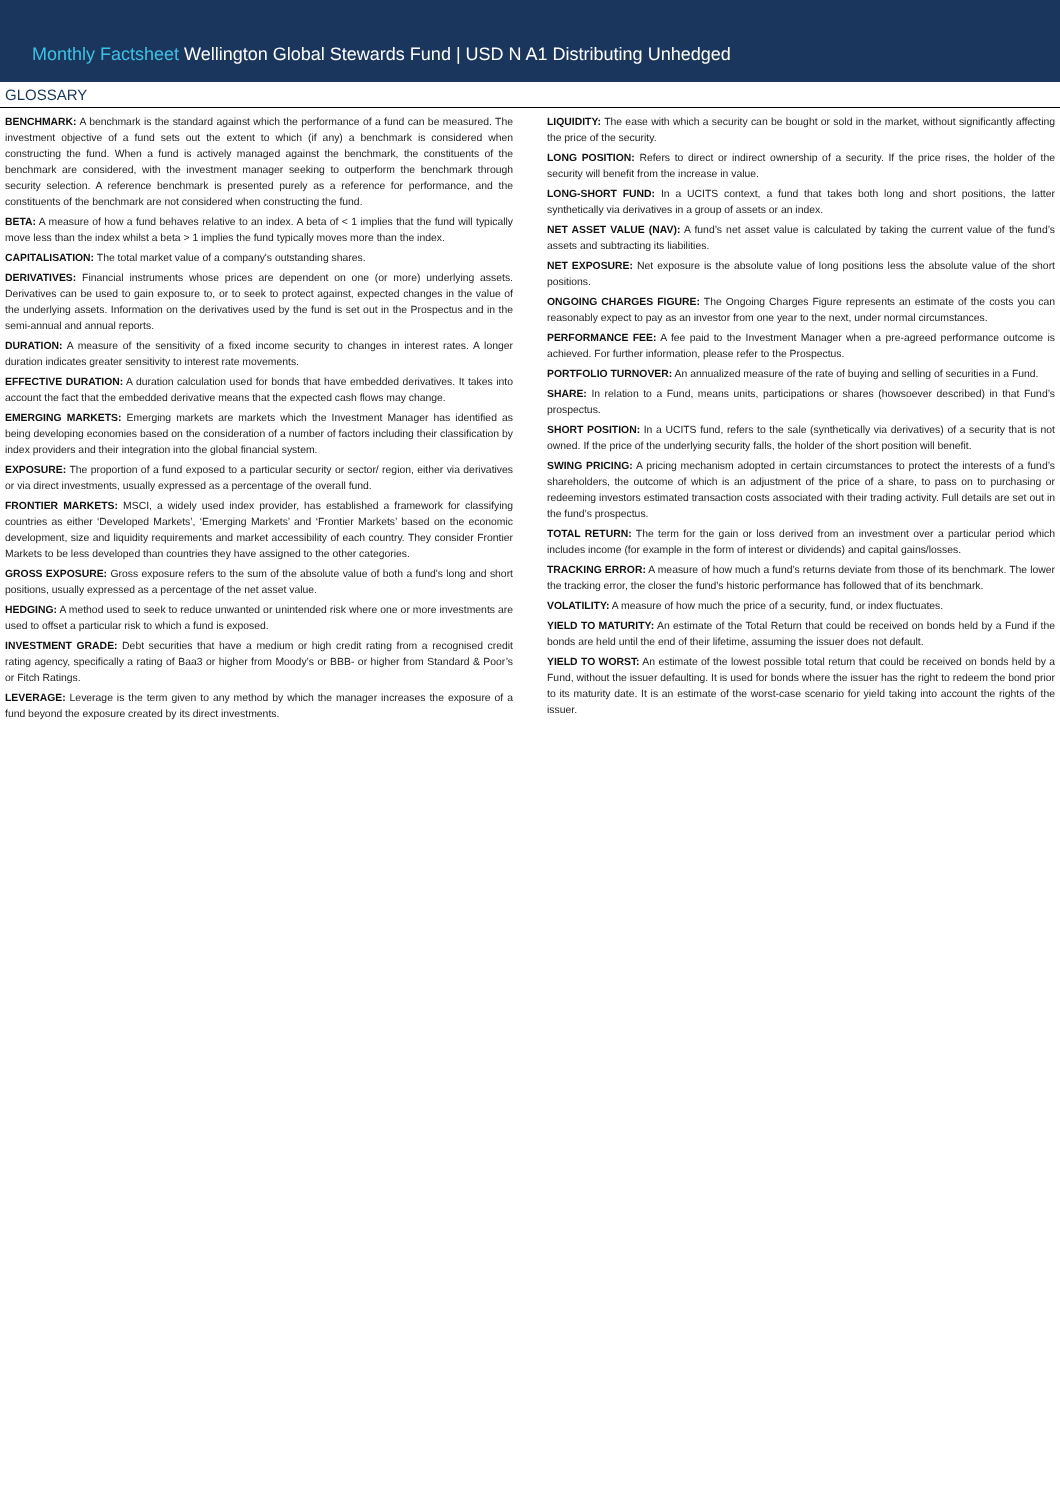Monthly Factsheet Wellington Global Stewards Fund | USD N A1 Distributing Unhedged
GLOSSARY
BENCHMARK: A benchmark is the standard against which the performance of a fund can be measured. The investment objective of a fund sets out the extent to which (if any) a benchmark is considered when constructing the fund. When a fund is actively managed against the benchmark, the constituents of the benchmark are considered, with the investment manager seeking to outperform the benchmark through security selection. A reference benchmark is presented purely as a reference for performance, and the constituents of the benchmark are not considered when constructing the fund.
BETA: A measure of how a fund behaves relative to an index. A beta of < 1 implies that the fund will typically move less than the index whilst a beta > 1 implies the fund typically moves more than the index.
CAPITALISATION: The total market value of a company's outstanding shares.
DERIVATIVES: Financial instruments whose prices are dependent on one (or more) underlying assets. Derivatives can be used to gain exposure to, or to seek to protect against, expected changes in the value of the underlying assets. Information on the derivatives used by the fund is set out in the Prospectus and in the semi-annual and annual reports.
DURATION: A measure of the sensitivity of a fixed income security to changes in interest rates. A longer duration indicates greater sensitivity to interest rate movements.
EFFECTIVE DURATION: A duration calculation used for bonds that have embedded derivatives. It takes into account the fact that the embedded derivative means that the expected cash flows may change.
EMERGING MARKETS: Emerging markets are markets which the Investment Manager has identified as being developing economies based on the consideration of a number of factors including their classification by index providers and their integration into the global financial system.
EXPOSURE: The proportion of a fund exposed to a particular security or sector/ region, either via derivatives or via direct investments, usually expressed as a percentage of the overall fund.
FRONTIER MARKETS: MSCI, a widely used index provider, has established a framework for classifying countries as either ‘Developed Markets’, ‘Emerging Markets’ and ‘Frontier Markets’ based on the economic development, size and liquidity requirements and market accessibility of each country. They consider Frontier Markets to be less developed than countries they have assigned to the other categories.
GROSS EXPOSURE: Gross exposure refers to the sum of the absolute value of both a fund's long and short positions, usually expressed as a percentage of the net asset value.
HEDGING: A method used to seek to reduce unwanted or unintended risk where one or more investments are used to offset a particular risk to which a fund is exposed.
INVESTMENT GRADE: Debt securities that have a medium or high credit rating from a recognised credit rating agency, specifically a rating of Baa3 or higher from Moody’s or BBB- or higher from Standard & Poor’s or Fitch Ratings.
LEVERAGE: Leverage is the term given to any method by which the manager increases the exposure of a fund beyond the exposure created by its direct investments.
LIQUIDITY: The ease with which a security can be bought or sold in the market, without significantly affecting the price of the security.
LONG POSITION: Refers to direct or indirect ownership of a security. If the price rises, the holder of the security will benefit from the increase in value.
LONG-SHORT FUND: In a UCITS context, a fund that takes both long and short positions, the latter synthetically via derivatives in a group of assets or an index.
NET ASSET VALUE (NAV): A fund’s net asset value is calculated by taking the current value of the fund’s assets and subtracting its liabilities.
NET EXPOSURE: Net exposure is the absolute value of long positions less the absolute value of the short positions.
ONGOING CHARGES FIGURE: The Ongoing Charges Figure represents an estimate of the costs you can reasonably expect to pay as an investor from one year to the next, under normal circumstances.
PERFORMANCE FEE: A fee paid to the Investment Manager when a pre-agreed performance outcome is achieved. For further information, please refer to the Prospectus.
PORTFOLIO TURNOVER: An annualized measure of the rate of buying and selling of securities in a Fund.
SHARE: In relation to a Fund, means units, participations or shares (howsoever described) in that Fund’s prospectus.
SHORT POSITION: In a UCITS fund, refers to the sale (synthetically via derivatives) of a security that is not owned. If the price of the underlying security falls, the holder of the short position will benefit.
SWING PRICING: A pricing mechanism adopted in certain circumstances to protect the interests of a fund’s shareholders, the outcome of which is an adjustment of the price of a share, to pass on to purchasing or redeeming investors estimated transaction costs associated with their trading activity. Full details are set out in the fund’s prospectus.
TOTAL RETURN: The term for the gain or loss derived from an investment over a particular period which includes income (for example in the form of interest or dividends) and capital gains/losses.
TRACKING ERROR: A measure of how much a fund’s returns deviate from those of its benchmark. The lower the tracking error, the closer the fund’s historic performance has followed that of its benchmark.
VOLATILITY: A measure of how much the price of a security, fund, or index fluctuates.
YIELD TO MATURITY: An estimate of the Total Return that could be received on bonds held by a Fund if the bonds are held until the end of their lifetime, assuming the issuer does not default.
YIELD TO WORST: An estimate of the lowest possible total return that could be received on bonds held by a Fund, without the issuer defaulting. It is used for bonds where the issuer has the right to redeem the bond prior to its maturity date. It is an estimate of the worst-case scenario for yield taking into account the rights of the issuer.